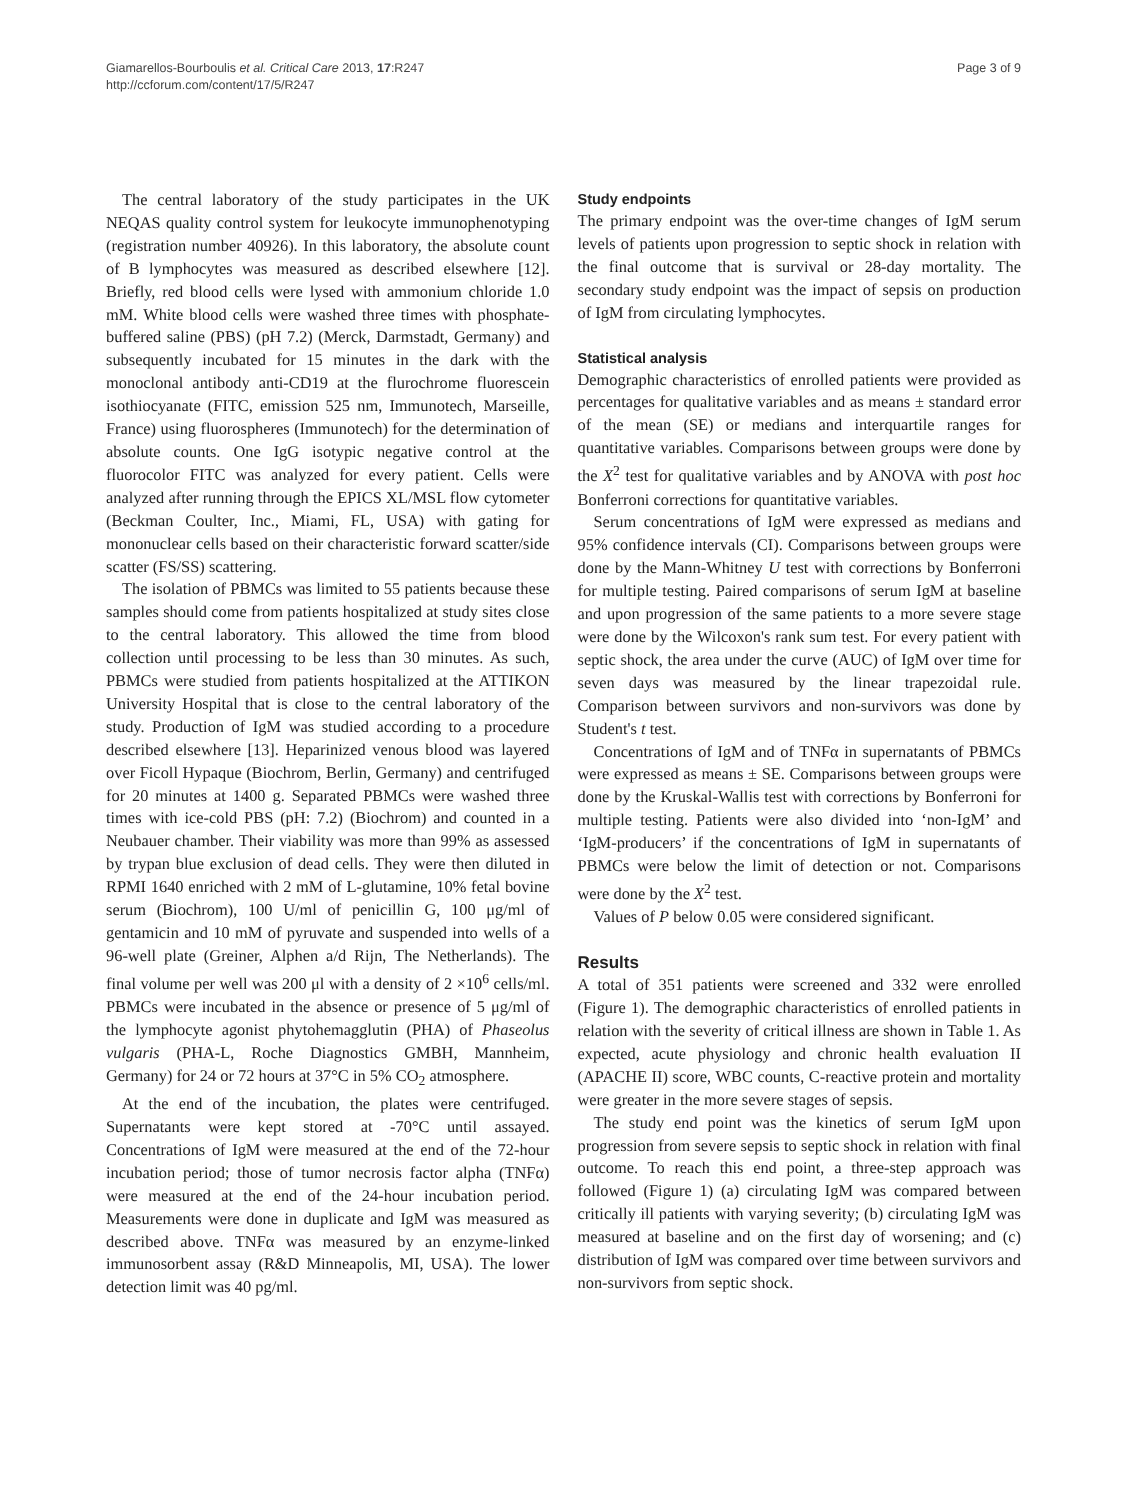Giamarellos-Bourboulis et al. Critical Care 2013, 17:R247
http://ccforum.com/content/17/5/R247
Page 3 of 9
The central laboratory of the study participates in the UK NEQAS quality control system for leukocyte immunophenotyping (registration number 40926). In this laboratory, the absolute count of B lymphocytes was measured as described elsewhere [12]. Briefly, red blood cells were lysed with ammonium chloride 1.0 mM. White blood cells were washed three times with phosphate-buffered saline (PBS) (pH 7.2) (Merck, Darmstadt, Germany) and subsequently incubated for 15 minutes in the dark with the monoclonal antibody anti-CD19 at the flurochrome fluorescein isothiocyanate (FITC, emission 525 nm, Immunotech, Marseille, France) using fluorospheres (Immunotech) for the determination of absolute counts. One IgG isotypic negative control at the fluorocolor FITC was analyzed for every patient. Cells were analyzed after running through the EPICS XL/MSL flow cytometer (Beckman Coulter, Inc., Miami, FL, USA) with gating for mononuclear cells based on their characteristic forward scatter/side scatter (FS/SS) scattering.
The isolation of PBMCs was limited to 55 patients because these samples should come from patients hospitalized at study sites close to the central laboratory. This allowed the time from blood collection until processing to be less than 30 minutes. As such, PBMCs were studied from patients hospitalized at the ATTIKON University Hospital that is close to the central laboratory of the study. Production of IgM was studied according to a procedure described elsewhere [13]. Heparinized venous blood was layered over Ficoll Hypaque (Biochrom, Berlin, Germany) and centrifuged for 20 minutes at 1400 g. Separated PBMCs were washed three times with ice-cold PBS (pH: 7.2) (Biochrom) and counted in a Neubauer chamber. Their viability was more than 99% as assessed by trypan blue exclusion of dead cells. They were then diluted in RPMI 1640 enriched with 2 mM of L-glutamine, 10% fetal bovine serum (Biochrom), 100 U/ml of penicillin G, 100 μg/ml of gentamicin and 10 mM of pyruvate and suspended into wells of a 96-well plate (Greiner, Alphen a/d Rijn, The Netherlands). The final volume per well was 200 μl with a density of 2 ×10<sup>6</sup> cells/ml. PBMCs were incubated in the absence or presence of 5 μg/ml of the lymphocyte agonist phytohemagglutin (PHA) of Phaseolus vulgaris (PHA-L, Roche Diagnostics GMBH, Mannheim, Germany) for 24 or 72 hours at 37°C in 5% CO<sub>2</sub> atmosphere.
At the end of the incubation, the plates were centrifuged. Supernatants were kept stored at -70°C until assayed. Concentrations of IgM were measured at the end of the 72-hour incubation period; those of tumor necrosis factor alpha (TNFα) were measured at the end of the 24-hour incubation period. Measurements were done in duplicate and IgM was measured as described above. TNFα was measured by an enzyme-linked immunosorbent assay (R&D Minneapolis, MI, USA). The lower detection limit was 40 pg/ml.
Study endpoints
The primary endpoint was the over-time changes of IgM serum levels of patients upon progression to septic shock in relation with the final outcome that is survival or 28-day mortality. The secondary study endpoint was the impact of sepsis on production of IgM from circulating lymphocytes.
Statistical analysis
Demographic characteristics of enrolled patients were provided as percentages for qualitative variables and as means ± standard error of the mean (SE) or medians and interquartile ranges for quantitative variables. Comparisons between groups were done by the X<sup>2</sup> test for qualitative variables and by ANOVA with post hoc Bonferroni corrections for quantitative variables.
Serum concentrations of IgM were expressed as medians and 95% confidence intervals (CI). Comparisons between groups were done by the Mann-Whitney U test with corrections by Bonferroni for multiple testing. Paired comparisons of serum IgM at baseline and upon progression of the same patients to a more severe stage were done by the Wilcoxon's rank sum test. For every patient with septic shock, the area under the curve (AUC) of IgM over time for seven days was measured by the linear trapezoidal rule. Comparison between survivors and non-survivors was done by Student's t test.
Concentrations of IgM and of TNFα in supernatants of PBMCs were expressed as means ± SE. Comparisons between groups were done by the Kruskal-Wallis test with corrections by Bonferroni for multiple testing. Patients were also divided into ‘non-IgM’ and ‘IgM-producers’ if the concentrations of IgM in supernatants of PBMCs were below the limit of detection or not. Comparisons were done by the X<sup>2</sup> test.
Values of P below 0.05 were considered significant.
Results
A total of 351 patients were screened and 332 were enrolled (Figure 1). The demographic characteristics of enrolled patients in relation with the severity of critical illness are shown in Table 1. As expected, acute physiology and chronic health evaluation II (APACHE II) score, WBC counts, C-reactive protein and mortality were greater in the more severe stages of sepsis.
The study end point was the kinetics of serum IgM upon progression from severe sepsis to septic shock in relation with final outcome. To reach this end point, a three-step approach was followed (Figure 1) (a) circulating IgM was compared between critically ill patients with varying severity; (b) circulating IgM was measured at baseline and on the first day of worsening; and (c) distribution of IgM was compared over time between survivors and non-survivors from septic shock.